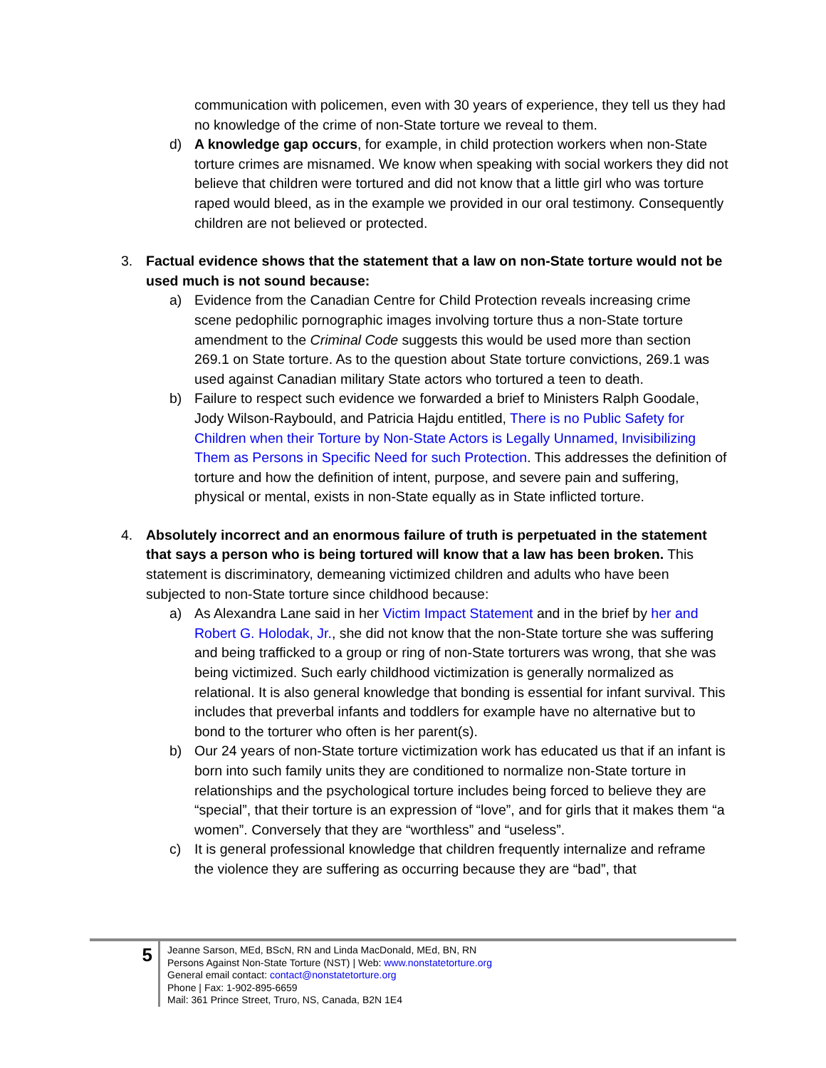communication with policemen, even with 30 years of experience, they tell us they had no knowledge of the crime of non-State torture we reveal to them.
d) A knowledge gap occurs, for example, in child protection workers when non-State torture crimes are misnamed. We know when speaking with social workers they did not believe that children were tortured and did not know that a little girl who was torture raped would bleed, as in the example we provided in our oral testimony. Consequently children are not believed or protected.
3. Factual evidence shows that the statement that a law on non-State torture would not be used much is not sound because:
a) Evidence from the Canadian Centre for Child Protection reveals increasing crime scene pedophilic pornographic images involving torture thus a non-State torture amendment to the Criminal Code suggests this would be used more than section 269.1 on State torture. As to the question about State torture convictions, 269.1 was used against Canadian military State actors who tortured a teen to death.
b) Failure to respect such evidence we forwarded a brief to Ministers Ralph Goodale, Jody Wilson-Raybould, and Patricia Hajdu entitled, There is no Public Safety for Children when their Torture by Non-State Actors is Legally Unnamed, Invisibilizing Them as Persons in Specific Need for such Protection. This addresses the definition of torture and how the definition of intent, purpose, and severe pain and suffering, physical or mental, exists in non-State equally as in State inflicted torture.
4. Absolutely incorrect and an enormous failure of truth is perpetuated in the statement that says a person who is being tortured will know that a law has been broken. This statement is discriminatory, demeaning victimized children and adults who have been subjected to non-State torture since childhood because:
a) As Alexandra Lane said in her Victim Impact Statement and in the brief by her and Robert G. Holodak, Jr., she did not know that the non-State torture she was suffering and being trafficked to a group or ring of non-State torturers was wrong, that she was being victimized. Such early childhood victimization is generally normalized as relational. It is also general knowledge that bonding is essential for infant survival. This includes that preverbal infants and toddlers for example have no alternative but to bond to the torturer who often is her parent(s).
b) Our 24 years of non-State torture victimization work has educated us that if an infant is born into such family units they are conditioned to normalize non-State torture in relationships and the psychological torture includes being forced to believe they are “special”, that their torture is an expression of “love”, and for girls that it makes them “a women”. Conversely that they are “worthless” and “useless”.
c) It is general professional knowledge that children frequently internalize and reframe the violence they are suffering as occurring because they are “bad”, that
5
Jeanne Sarson, MEd, BScN, RN and Linda MacDonald, MEd, BN, RN
Persons Against Non-State Torture (NST) | Web: www.nonstatetorture.org
General email contact: contact@nonstatetorture.org
Phone | Fax: 1-902-895-6659
Mail: 361 Prince Street, Truro, NS, Canada, B2N 1E4